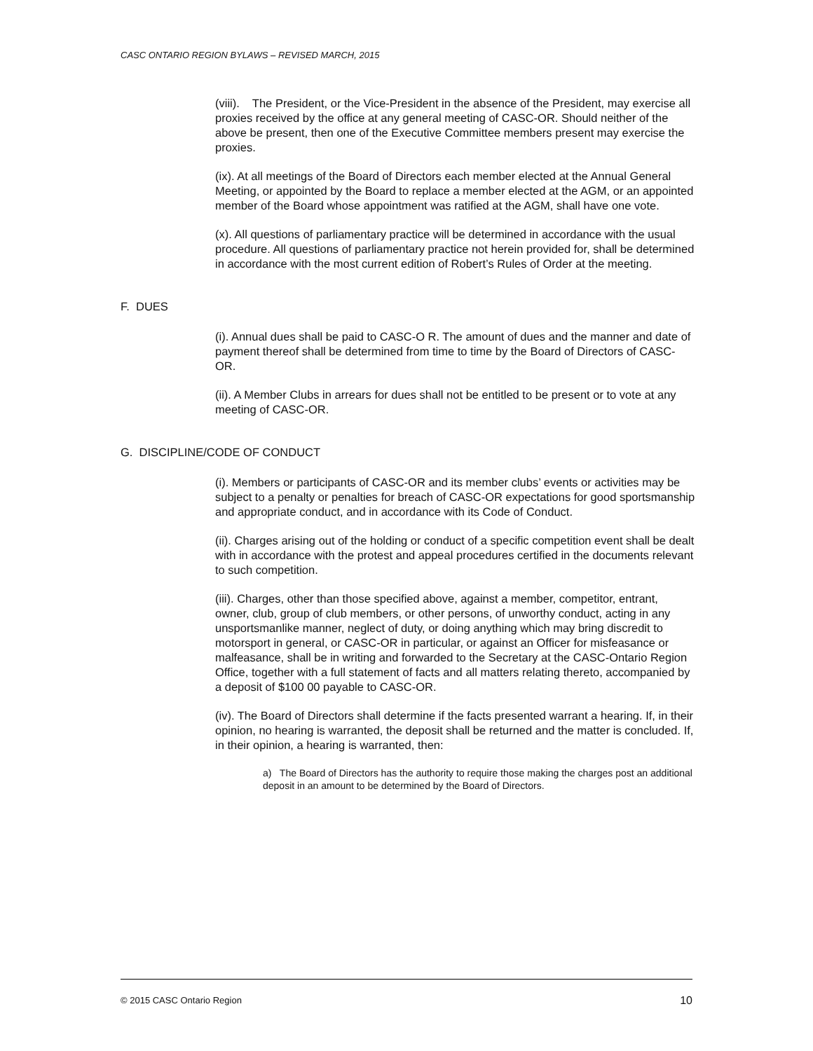CASC ONTARIO REGION BYLAWS – REVISED MARCH, 2015
(viii). The President, or the Vice-President in the absence of the President, may exercise all proxies received by the office at any general meeting of CASC-OR. Should neither of the above be present, then one of the Executive Committee members present may exercise the proxies.
(ix). At all meetings of the Board of Directors each member elected at the Annual General Meeting, or appointed by the Board to replace a member elected at the AGM, or an appointed member of the Board whose appointment was ratified at the AGM, shall have one vote.
(x). All questions of parliamentary practice will be determined in accordance with the usual procedure. All questions of parliamentary practice not herein provided for, shall be determined in accordance with the most current edition of Robert’s Rules of Order at the meeting.
F. DUES
(i). Annual dues shall be paid to CASC-O R. The amount of dues and the manner and date of payment thereof shall be determined from time to time by the Board of Directors of CASC-OR.
(ii). A Member Clubs in arrears for dues shall not be entitled to be present or to vote at any meeting of CASC-OR.
G. DISCIPLINE/CODE OF CONDUCT
(i). Members or participants of CASC-OR and its member clubs’ events or activities may be subject to a penalty or penalties for breach of CASC-OR expectations for good sportsmanship and appropriate conduct, and in accordance with its Code of Conduct.
(ii). Charges arising out of the holding or conduct of a specific competition event shall be dealt with in accordance with the protest and appeal procedures certified in the documents relevant to such competition.
(iii). Charges, other than those specified above, against a member, competitor, entrant, owner, club, group of club members, or other persons, of unworthy conduct, acting in any unsportsmanlike manner, neglect of duty, or doing anything which may bring discredit to motorsport in general, or CASC-OR in particular, or against an Officer for misfeasance or malfeasance, shall be in writing and forwarded to the Secretary at the CASC-Ontario Region Office, together with a full statement of facts and all matters relating thereto, accompanied by a deposit of $100 00 payable to CASC-OR.
(iv). The Board of Directors shall determine if the facts presented warrant a hearing. If, in their opinion, no hearing is warranted, the deposit shall be returned and the matter is concluded. If, in their opinion, a hearing is warranted, then:
a) The Board of Directors has the authority to require those making the charges post an additional deposit in an amount to be determined by the Board of Directors.
© 2015 CASC Ontario Region 10